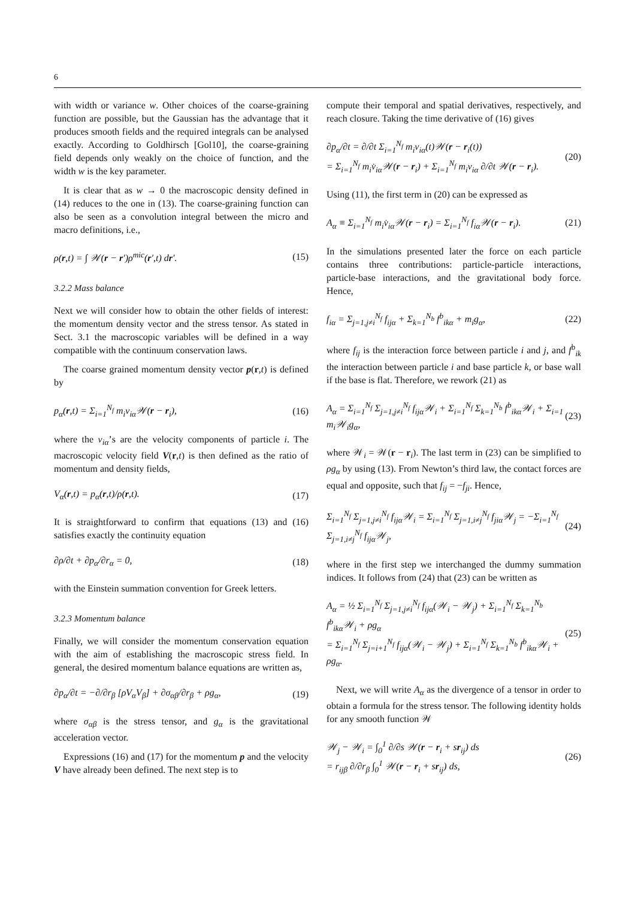6
with width or variance w. Other choices of the coarse-graining function are possible, but the Gaussian has the advantage that it produces smooth fields and the required integrals can be analysed exactly. According to Goldhirsch [Gol10], the coarse-graining field depends only weakly on the choice of function, and the width w is the key parameter.
It is clear that as w → 0 the macroscopic density defined in (14) reduces to the one in (13). The coarse-graining function can also be seen as a convolution integral between the micro and macro definitions, i.e.,
ρ(r,t) = ∫ 𝒲(r − r′)ρ<sup>mic</sup>(r′,t) dr′. (15)
3.2.2 Mass balance
Next we will consider how to obtain the other fields of interest: the momentum density vector and the stress tensor. As stated in Sect. 3.1 the macroscopic variables will be defined in a way compatible with the continuum conservation laws.
The coarse grained momentum density vector p(r,t) is defined by
p<sub>α</sub>(r,t) = Σ<sub>i=1</sub><sup>N<sub>f</sub></sup> m<sub>i</sub>v<sub>iα</sub>𝒲(r − r<sub>i</sub>), (16)
where the v<sub>iα</sub>’s are the velocity components of particle i. The macroscopic velocity field V(r,t) is then defined as the ratio of momentum and density fields,
V<sub>α</sub>(r,t) = p<sub>α</sub>(r,t)/ρ(r,t). (17)
It is straightforward to confirm that equations (13) and (16) satisfies exactly the continuity equation
∂ρ/∂t + ∂p<sub>α</sub>/∂r<sub>α</sub> = 0, (18)
with the Einstein summation convention for Greek letters.
3.2.3 Momentum balance
Finally, we will consider the momentum conservation equation with the aim of establishing the macroscopic stress field. In general, the desired momentum balance equations are written as,
∂p<sub>α</sub>/∂t = −∂/∂r<sub>β</sub> [ρV<sub>α</sub>V<sub>β</sub>] + ∂σ<sub>αβ</sub>/∂r<sub>β</sub> + ρg<sub>α</sub>, (19)
where σ<sub>αβ</sub> is the stress tensor, and g<sub>α</sub> is the gravitational acceleration vector.
Expressions (16) and (17) for the momentum p and the velocity V have already been defined. The next step is to
compute their temporal and spatial derivatives, respectively, and reach closure. Taking the time derivative of (16) gives
∂p<sub>α</sub>/∂t = ∂/∂t Σ<sub>i=1</sub><sup>N<sub>f</sub></sup> m<sub>i</sub>v<sub>iα</sub>(t)𝒲(r − r<sub>i</sub>(t))
= Σ<sub>i=1</sub><sup>N<sub>f</sub></sup> m<sub>i</sub>v̇<sub>iα</sub>𝒲(r − r<sub>i</sub>) + Σ<sub>i=1</sub><sup>N<sub>f</sub></sup> m<sub>i</sub>v<sub>iα</sub> ∂/∂t 𝒲(r − r<sub>i</sub>). (20)
Using (11), the first term in (20) can be expressed as
A<sub>α</sub> ≡ Σ<sub>i=1</sub><sup>N<sub>f</sub></sup> m<sub>i</sub>v̇<sub>iα</sub>𝒲(r − r<sub>i</sub>) = Σ<sub>i=1</sub><sup>N<sub>f</sub></sup> f<sub>iα</sub>𝒲(r − r<sub>i</sub>). (21)
In the simulations presented later the force on each particle contains three contributions: particle-particle interactions, particle-base interactions, and the gravitational body force. Hence,
f<sub>iα</sub> = Σ<sub>j=1,j≠i</sub><sup>N<sub>f</sub></sup> f<sub>ijα</sub> + Σ<sub>k=1</sub><sup>N<sub>b</sub></sup> f<sup>b</sup><sub>ikα</sub> + m<sub>i</sub>g<sub>α</sub>, (22)
where f<sub>ij</sub> is the interaction force between particle i and j, and f<sup>b</sup><sub>ik</sub> the interaction between particle i and base particle k, or base wall if the base is flat. Therefore, we rework (21) as
A<sub>α</sub> = Σ<sub>i=1</sub><sup>N<sub>f</sub></sup> Σ<sub>j=1,j≠i</sub><sup>N<sub>f</sub></sup> f<sub>ijα</sub>𝒲<sub>i</sub> + Σ<sub>i=1</sub><sup>N<sub>f</sub></sup> Σ<sub>k=1</sub><sup>N<sub>b</sub></sup> f<sup>b</sup><sub>ikα</sub>𝒲<sub>i</sub> + Σ<sub>i=1</sub> m<sub>i</sub>𝒲<sub>i</sub>g<sub>α</sub>, (23)
where 𝒲<sub>i</sub> = 𝒲(r − r<sub>i</sub>). The last term in (23) can be simplified to ρg<sub>α</sub> by using (13). From Newton’s third law, the contact forces are equal and opposite, such that f<sub>ij</sub> = −f<sub>ji</sub>. Hence,
Σ<sub>i=1</sub><sup>N<sub>f</sub></sup> Σ<sub>j=1,j≠i</sub><sup>N<sub>f</sub></sup> f<sub>ijα</sub>𝒲<sub>i</sub> = Σ<sub>i=1</sub><sup>N<sub>f</sub></sup> Σ<sub>j=1,i≠j</sub><sup>N<sub>f</sub></sup> f<sub>jiα</sub>𝒲<sub>j</sub> = −Σ<sub>i=1</sub><sup>N<sub>f</sub></sup> Σ<sub>j=1,i≠j</sub><sup>N<sub>f</sub></sup> f<sub>ijα</sub>𝒲<sub>j</sub>, (24)
where in the first step we interchanged the dummy summation indices. It follows from (24) that (23) can be written as
A<sub>α</sub> = ½ Σ<sub>i=1</sub><sup>N<sub>f</sub></sup> Σ<sub>j=1,j≠i</sub><sup>N<sub>f</sub></sup> f<sub>ijα</sub>(𝒲<sub>i</sub> − 𝒲<sub>j</sub>) + Σ<sub>i=1</sub><sup>N<sub>f</sub></sup> Σ<sub>k=1</sub><sup>N<sub>b</sub></sup> f<sup>b</sup><sub>ikα</sub>𝒲<sub>i</sub> + ρg<sub>α</sub>
= Σ<sub>i=1</sub><sup>N<sub>f</sub></sup> Σ<sub>j=i+1</sub><sup>N<sub>f</sub></sup> f<sub>ijα</sub>(𝒲<sub>i</sub> − 𝒲<sub>j</sub>) + Σ<sub>i=1</sub><sup>N<sub>f</sub></sup> Σ<sub>k=1</sub><sup>N<sub>b</sub></sup> f<sup>b</sup><sub>ikα</sub>𝒲<sub>i</sub> + ρg<sub>α</sub>. (25)
Next, we will write A<sub>α</sub> as the divergence of a tensor in order to obtain a formula for the stress tensor. The following identity holds for any smooth function 𝒲
𝒲<sub>j</sub> − 𝒲<sub>i</sub> = ∫<sub>0</sub><sup>1</sup> ∂/∂s 𝒲(r − r<sub>i</sub> + sr<sub>ij</sub>) ds
= r<sub>ijβ</sub> ∂/∂r<sub>β</sub> ∫<sub>0</sub><sup>1</sup> 𝒲(r − r<sub>i</sub> + sr<sub>ij</sub>) ds, (26)